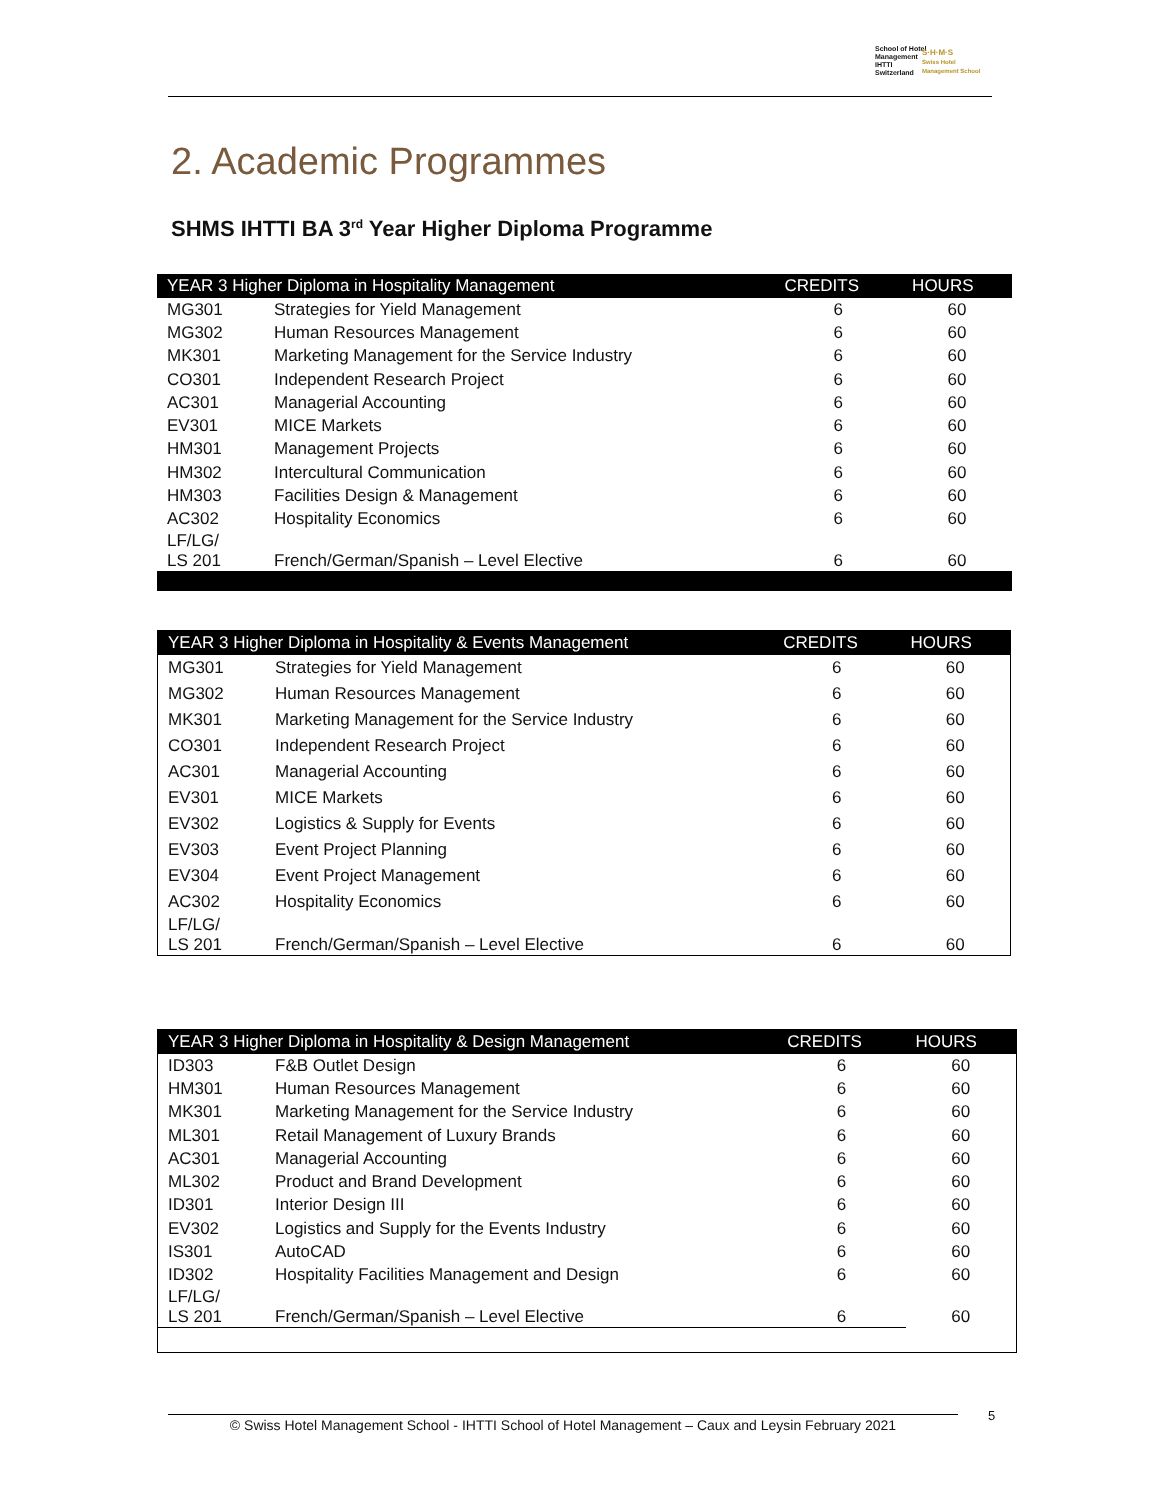School of Hotel
Management
IHTTI
Switzerland
S·H·M·S
Swiss Hotel
Management School
2. Academic Programmes
SHMS IHTTI BA 3<sup>rd</sup> Year Higher Diploma Programme
| YEAR 3 Higher Diploma in Hospitality Management | | CREDITS | HOURS |
| --- | --- | --- | --- |
| MG301 | Strategies for Yield Management | 6 | 60 |
| MG302 | Human Resources Management | 6 | 60 |
| MK301 | Marketing Management for the Service Industry | 6 | 60 |
| CO301 | Independent Research Project | 6 | 60 |
| AC301 | Managerial Accounting | 6 | 60 |
| EV301 | MICE Markets | 6 | 60 |
| HM301 | Management Projects | 6 | 60 |
| HM302 | Intercultural Communication | 6 | 60 |
| HM303 | Facilities Design & Management | 6 | 60 |
| AC302 | Hospitality Economics | 6 | 60 |
| LF/LG/ LS 201 | French/German/Spanish – Level Elective | 6 | 60 |
| YEAR 3 Higher Diploma in Hospitality & Events Management | | CREDITS | HOURS |
| --- | --- | --- | --- |
| MG301 | Strategies for Yield Management | 6 | 60 |
| MG302 | Human Resources Management | 6 | 60 |
| MK301 | Marketing Management for the Service Industry | 6 | 60 |
| CO301 | Independent Research Project | 6 | 60 |
| AC301 | Managerial Accounting | 6 | 60 |
| EV301 | MICE Markets | 6 | 60 |
| EV302 | Logistics & Supply for Events | 6 | 60 |
| EV303 | Event Project Planning | 6 | 60 |
| EV304 | Event Project Management | 6 | 60 |
| AC302 | Hospitality Economics | 6 | 60 |
| LF/LG/ LS 201 | French/German/Spanish – Level Elective | 6 | 60 |
| YEAR 3 Higher Diploma in Hospitality & Design Management | | CREDITS | HOURS |
| --- | --- | --- | --- |
| ID303 | F&B Outlet Design | 6 | 60 |
| HM301 | Human Resources Management | 6 | 60 |
| MK301 | Marketing Management for the Service Industry | 6 | 60 |
| ML301 | Retail Management of Luxury Brands | 6 | 60 |
| AC301 | Managerial Accounting | 6 | 60 |
| ML302 | Product and Brand Development | 6 | 60 |
| ID301 | Interior Design III | 6 | 60 |
| EV302 | Logistics and Supply for the Events Industry | 6 | 60 |
| IS301 | AutoCAD | 6 | 60 |
| ID302 | Hospitality Facilities Management and Design | 6 | 60 |
| LF/LG/ LS 201 | French/German/Spanish – Level Elective | 6 | 60 |
© Swiss Hotel Management School - IHTTI School of Hotel Management – Caux and Leysin February 2021
5